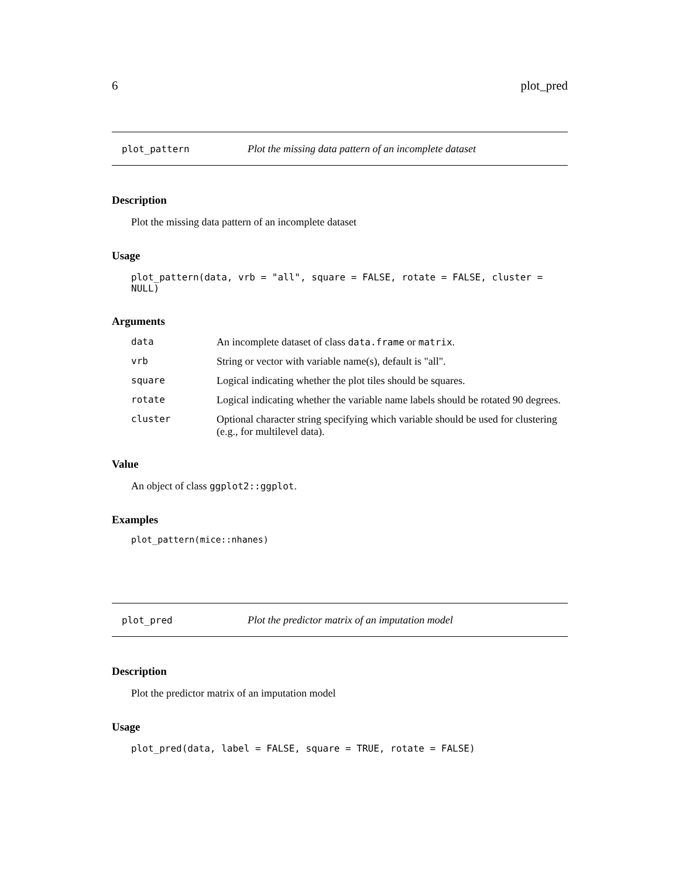6 plot_pred
plot_pattern Plot the missing data pattern of an incomplete dataset
Description
Plot the missing data pattern of an incomplete dataset
Usage
plot_pattern(data, vrb = "all", square = FALSE, rotate = FALSE, cluster = NULL)
Arguments
| data | An incomplete dataset of class data.frame or matrix . |
| vrb | String or vector with variable name(s), default is "all". |
| square | Logical indicating whether the plot tiles should be squares. |
| rotate | Logical indicating whether the variable name labels should be rotated 90 degrees. |
| cluster | Optional character string specifying which variable should be used for clustering (e.g., for multilevel data). |
Value
An object of class ggplot2::ggplot.
Examples
plot_pattern(mice::nhanes)
plot_pred Plot the predictor matrix of an imputation model
Description
Plot the predictor matrix of an imputation model
Usage
plot_pred(data, label = FALSE, square = TRUE, rotate = FALSE)